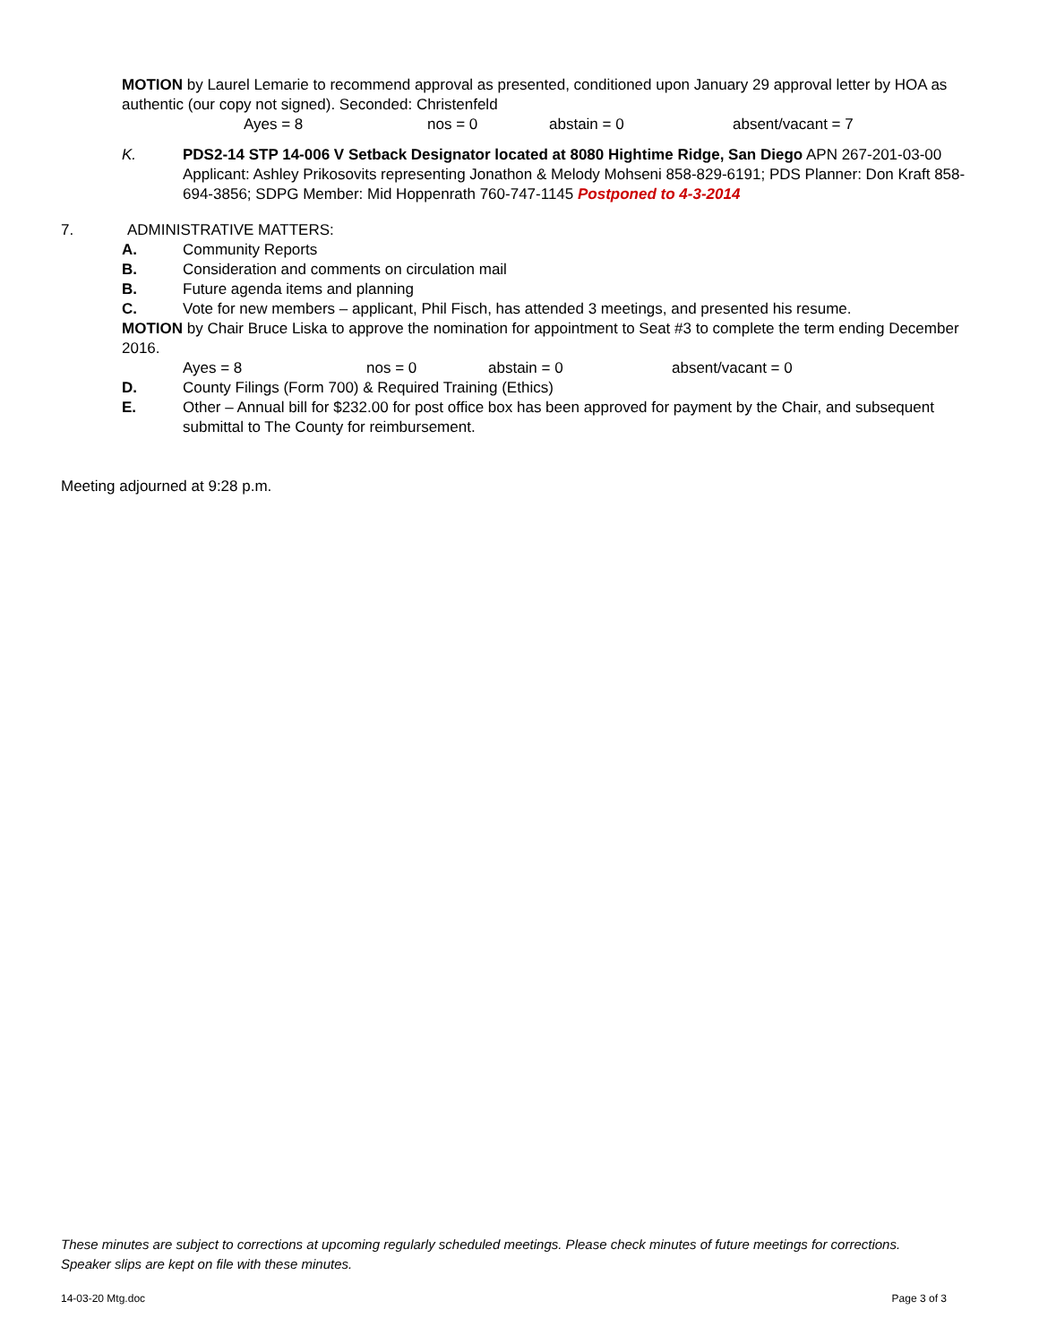MOTION by Laurel Lemarie to recommend approval as presented, conditioned upon January 29 approval letter by HOA as authentic (our copy not signed). Seconded: Christenfeld
Ayes = 8 nos = 0 abstain = 0 absent/vacant = 7
K.
PDS2-14 STP 14-006 V Setback Designator located at 8080 Hightime Ridge, San Diego APN 267-201-03-00 Applicant: Ashley Prikosovits representing Jonathon & Melody Mohseni 858-829-6191; PDS Planner: Don Kraft 858-694-3856; SDPG Member: Mid Hoppenrath 760-747-1145 Postponed to 4-3-2014
7. ADMINISTRATIVE MATTERS:
A. Community Reports
B. Consideration and comments on circulation mail
B. Future agenda items and planning
C. Vote for new members – applicant, Phil Fisch, has attended 3 meetings, and presented his resume.
MOTION by Chair Bruce Liska to approve the nomination for appointment to Seat #3 to complete the term ending December 2016.
Ayes = 8 nos = 0 abstain = 0 absent/vacant = 0
D. County Filings (Form 700) & Required Training (Ethics)
E.
Other – Annual bill for $232.00 for post office box has been approved for payment by the Chair, and subsequent submittal to The County for reimbursement.
Meeting adjourned at 9:28 p.m.
These minutes are subject to corrections at upcoming regularly scheduled meetings. Please check minutes of future meetings for corrections. Speaker slips are kept on file with these minutes.
14-03-20 Mtg.doc Page 3 of 3